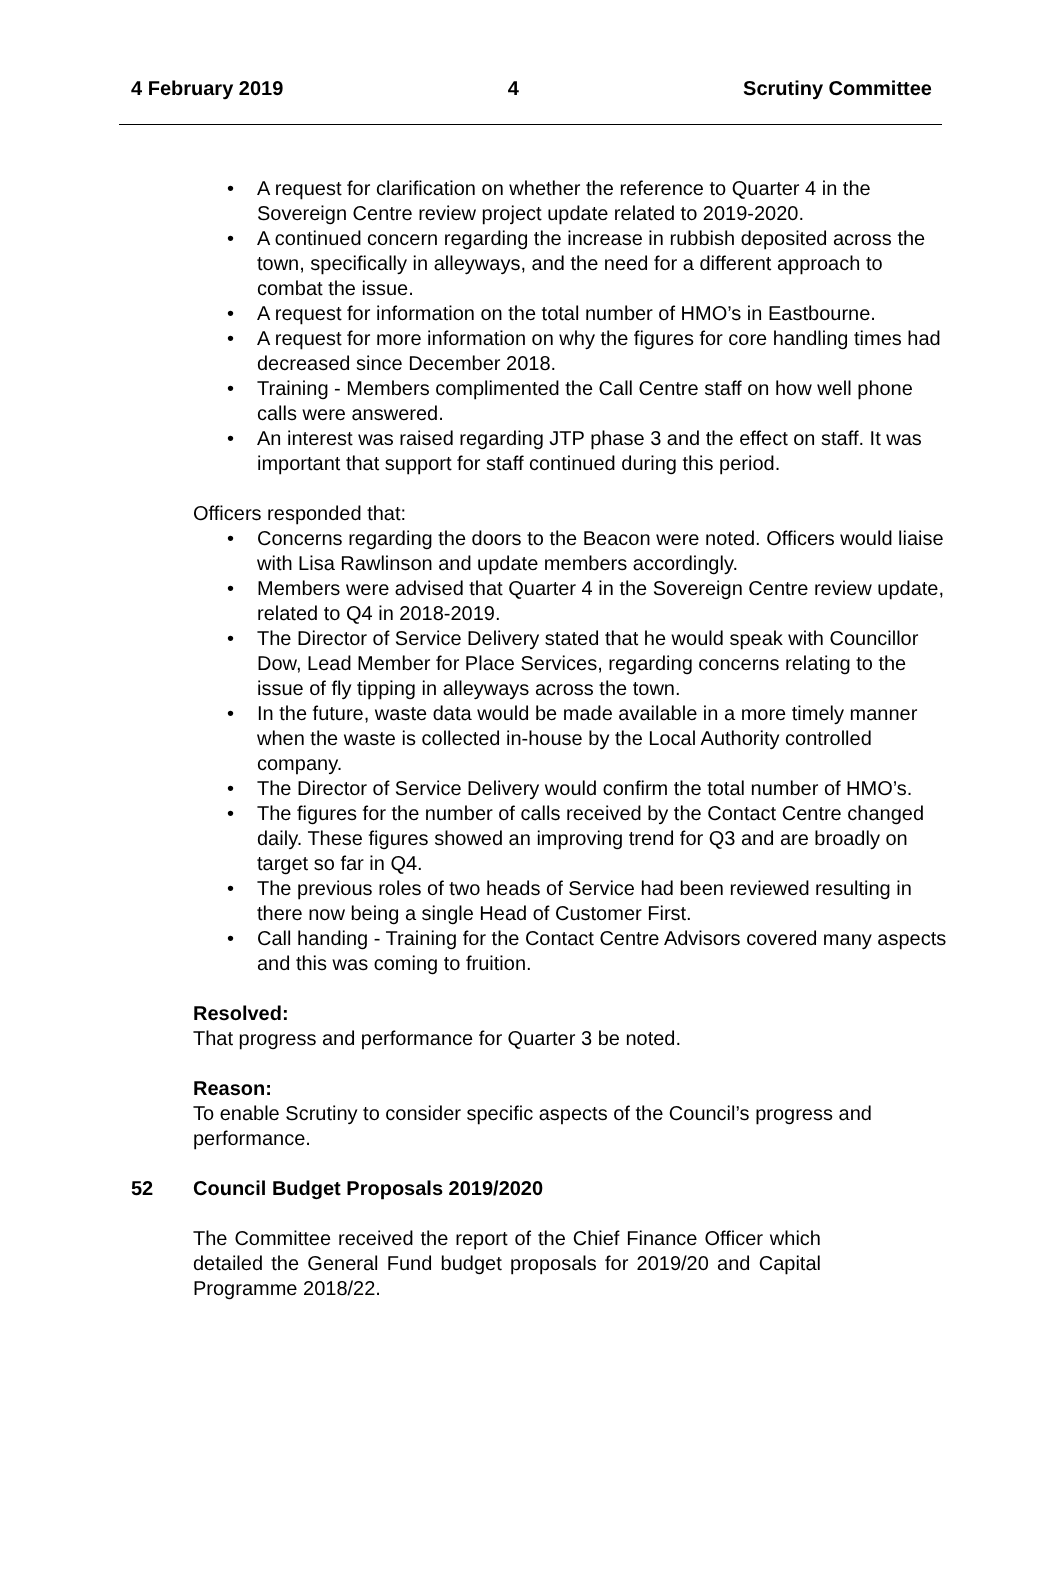4 February 2019 4 Scrutiny Committee
A request for clarification on whether the reference to Quarter 4 in the Sovereign Centre review project update related to 2019-2020.
A continued concern regarding the increase in rubbish deposited across the town, specifically in alleyways, and the need for a different approach to combat the issue.
A request for information on the total number of HMO’s in Eastbourne.
A request for more information on why the figures for core handling times had decreased since December 2018.
Training - Members complimented the Call Centre staff on how well phone calls were answered.
An interest was raised regarding JTP phase 3 and the effect on staff. It was important that support for staff continued during this period.
Officers responded that:
Concerns regarding the doors to the Beacon were noted. Officers would liaise with Lisa Rawlinson and update members accordingly.
Members were advised that Quarter 4 in the Sovereign Centre review update, related to Q4 in 2018-2019.
The Director of Service Delivery stated that he would speak with Councillor Dow, Lead Member for Place Services, regarding concerns relating to the issue of fly tipping in alleyways across the town.
In the future, waste data would be made available in a more timely manner when the waste is collected in-house by the Local Authority controlled company.
The Director of Service Delivery would confirm the total number of HMO’s.
The figures for the number of calls received by the Contact Centre changed daily. These figures showed an improving trend for Q3 and are broadly on target so far in Q4.
The previous roles of two heads of Service had been reviewed resulting in there now being a single Head of Customer First.
Call handing - Training for the Contact Centre Advisors covered many aspects and this was coming to fruition.
Resolved:
That progress and performance for Quarter 3 be noted.
Reason:
To enable Scrutiny to consider specific aspects of the Council’s progress and performance.
52 Council Budget Proposals 2019/2020
The Committee received the report of the Chief Finance Officer which detailed the General Fund budget proposals for 2019/20 and Capital Programme 2018/22.